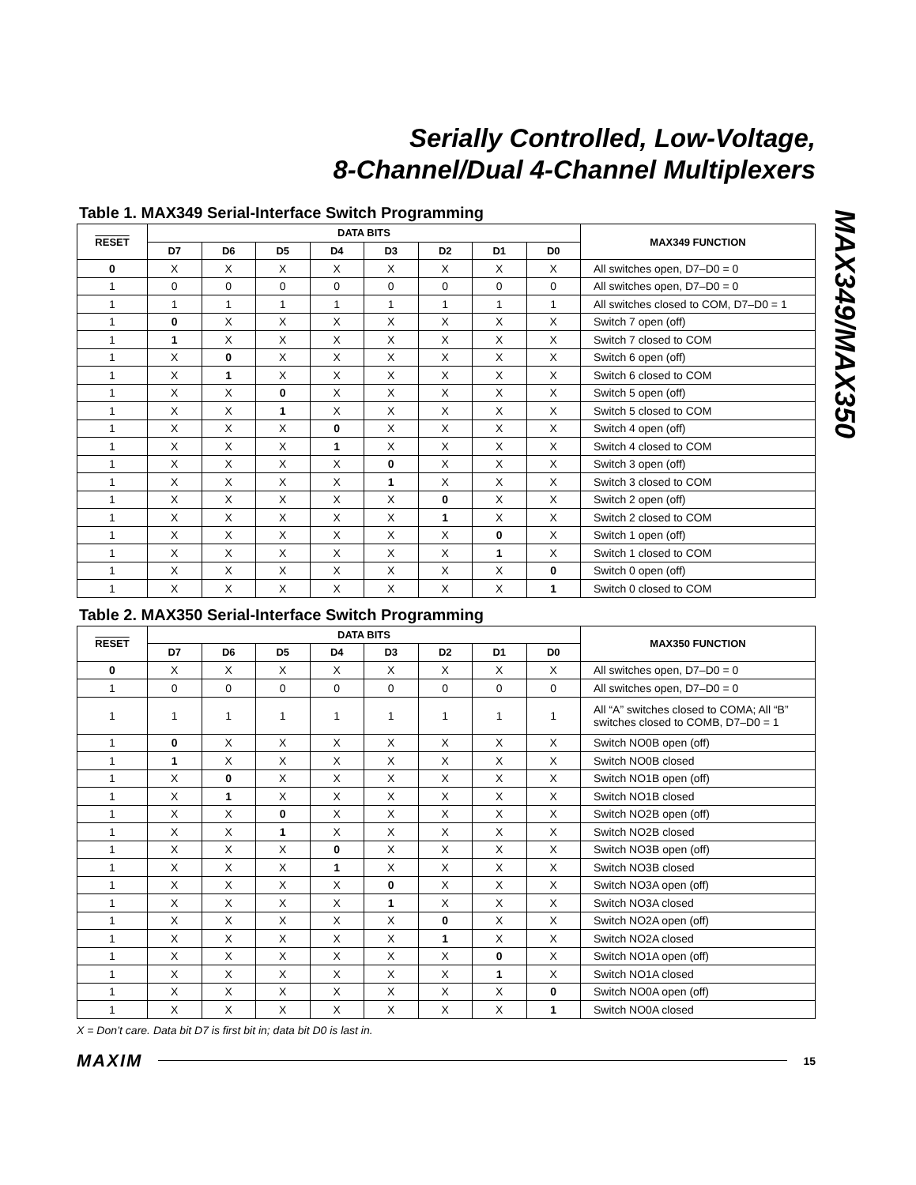Serially Controlled, Low-Voltage,
8-Channel/Dual 4-Channel Multiplexers
MAX349/MAX350
Table 1. MAX349 Serial-Interface Switch Programming
| RESET | DATA BITS | | | | | | | | MAX349 FUNCTION |
| --- | --- | --- | --- | --- | --- | --- | --- | --- | --- |
| | D7 | D6 | D5 | D4 | D3 | D2 | D1 | D0 | |
| 0 | X | X | X | X | X | X | X | X | All switches open, D7–D0 = 0 |
| 1 | 0 | 0 | 0 | 0 | 0 | 0 | 0 | 0 | All switches open, D7–D0 = 0 |
| 1 | 1 | 1 | 1 | 1 | 1 | 1 | 1 | 1 | All switches closed to COM, D7–D0 = 1 |
| 1 | 0 | X | X | X | X | X | X | X | Switch 7 open (off) |
| 1 | 1 | X | X | X | X | X | X | X | Switch 7 closed to COM |
| 1 | X | 0 | X | X | X | X | X | X | Switch 6 open (off) |
| 1 | X | 1 | X | X | X | X | X | X | Switch 6 closed to COM |
| 1 | X | X | 0 | X | X | X | X | X | Switch 5 open (off) |
| 1 | X | X | 1 | X | X | X | X | X | Switch 5 closed to COM |
| 1 | X | X | X | 0 | X | X | X | X | Switch 4 open (off) |
| 1 | X | X | X | 1 | X | X | X | X | Switch 4 closed to COM |
| 1 | X | X | X | X | 0 | X | X | X | Switch 3 open (off) |
| 1 | X | X | X | X | 1 | X | X | X | Switch 3 closed to COM |
| 1 | X | X | X | X | X | 0 | X | X | Switch 2 open (off) |
| 1 | X | X | X | X | X | 1 | X | X | Switch 2 closed to COM |
| 1 | X | X | X | X | X | X | 0 | X | Switch 1 open (off) |
| 1 | X | X | X | X | X | X | 1 | X | Switch 1 closed to COM |
| 1 | X | X | X | X | X | X | X | 0 | Switch 0 open (off) |
| 1 | X | X | X | X | X | X | X | 1 | Switch 0 closed to COM |
Table 2. MAX350 Serial-Interface Switch Programming
| RESET | DATA BITS | | | | | | | | MAX350 FUNCTION |
| --- | --- | --- | --- | --- | --- | --- | --- | --- | --- |
| | D7 | D6 | D5 | D4 | D3 | D2 | D1 | D0 | |
| 0 | X | X | X | X | X | X | X | X | All switches open, D7–D0 = 0 |
| 1 | 0 | 0 | 0 | 0 | 0 | 0 | 0 | 0 | All switches open, D7–D0 = 0 |
| 1 | 1 | 1 | 1 | 1 | 1 | 1 | 1 | 1 | All “A” switches closed to COMA; All “B” switches closed to COMB, D7–D0 = 1 |
| 1 | 0 | X | X | X | X | X | X | X | Switch NO0B open (off) |
| 1 | 1 | X | X | X | X | X | X | X | Switch NO0B closed |
| 1 | X | 0 | X | X | X | X | X | X | Switch NO1B open (off) |
| 1 | X | 1 | X | X | X | X | X | X | Switch NO1B closed |
| 1 | X | X | 0 | X | X | X | X | X | Switch NO2B open (off) |
| 1 | X | X | 1 | X | X | X | X | X | Switch NO2B closed |
| 1 | X | X | X | 0 | X | X | X | X | Switch NO3B open (off) |
| 1 | X | X | X | 1 | X | X | X | X | Switch NO3B closed |
| 1 | X | X | X | X | 0 | X | X | X | Switch NO3A open (off) |
| 1 | X | X | X | X | 1 | X | X | X | Switch NO3A closed |
| 1 | X | X | X | X | X | 0 | X | X | Switch NO2A open (off) |
| 1 | X | X | X | X | X | 1 | X | X | Switch NO2A closed |
| 1 | X | X | X | X | X | X | 0 | X | Switch NO1A open (off) |
| 1 | X | X | X | X | X | X | 1 | X | Switch NO1A closed |
| 1 | X | X | X | X | X | X | X | 0 | Switch NO0A open (off) |
| 1 | X | X | X | X | X | X | X | 1 | Switch NO0A closed |
X = Don’t care. Data bit D7 is first bit in; data bit D0 is last in.
MAXIM 15